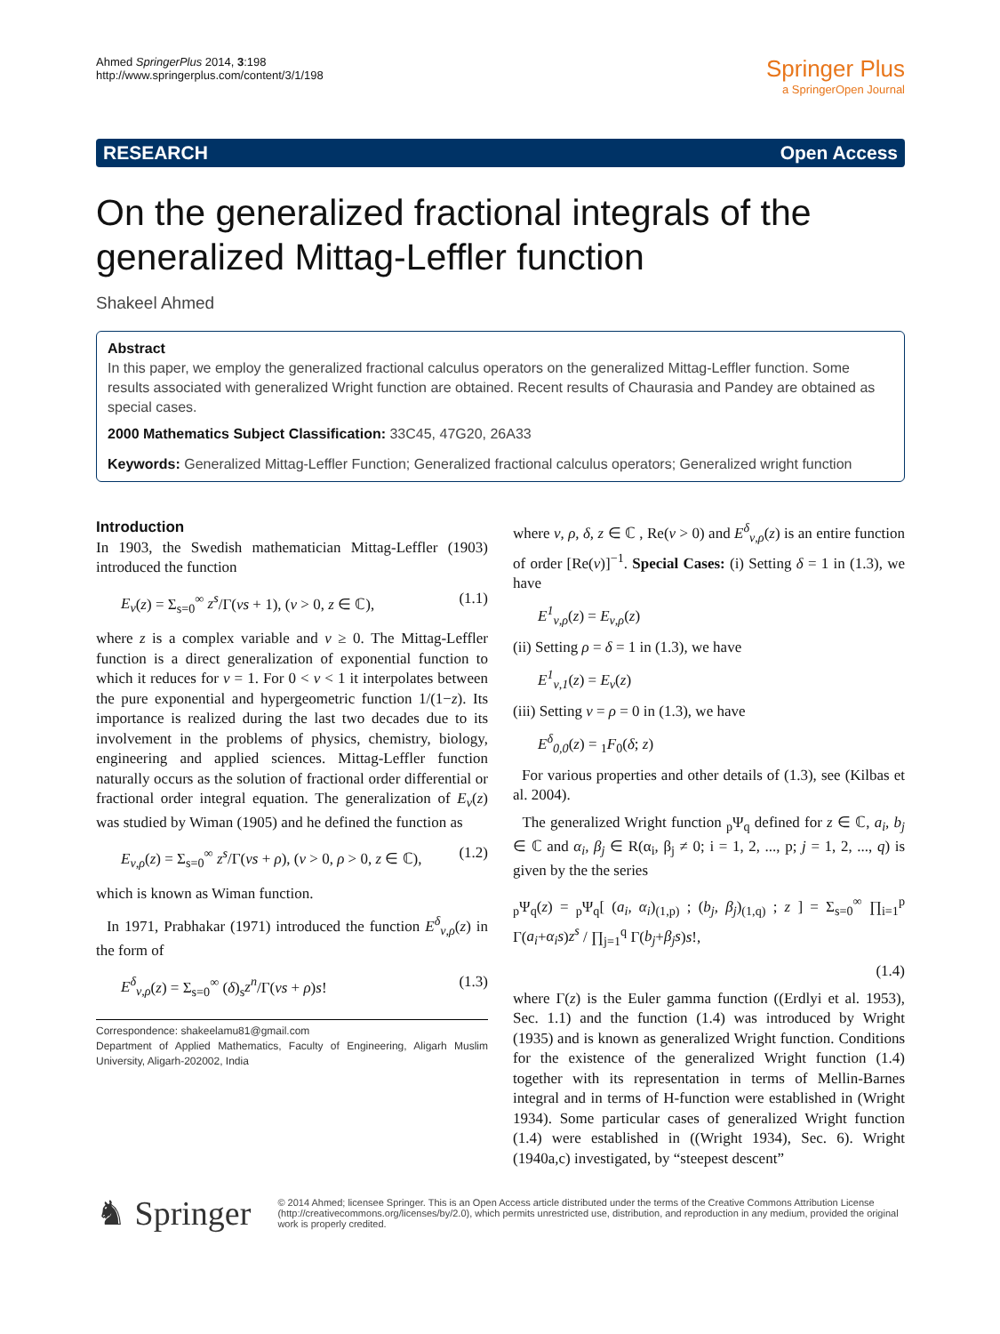Ahmed SpringerPlus 2014, 3:198
http://www.springerplus.com/content/3/1/198
Springer Plus
a SpringerOpen Journal
RESEARCH Open Access
On the generalized fractional integrals of the generalized Mittag-Leffler function
Shakeel Ahmed
Abstract
In this paper, we employ the generalized fractional calculus operators on the generalized Mittag-Leffler function. Some results associated with generalized Wright function are obtained. Recent results of Chaurasia and Pandey are obtained as special cases.
2000 Mathematics Subject Classification: 33C45, 47G20, 26A33
Keywords: Generalized Mittag-Leffler Function; Generalized fractional calculus operators; Generalized wright function
Introduction
In 1903, the Swedish mathematician Mittag-Leffler (1903) introduced the function
E<sub>ν</sub>(z) = Σ<sub>s=0</sub><sup>∞</sup> z<sup>s</sup>/Γ(νs + 1), (ν > 0, z ∈ ℂ), (1.1)
where z is a complex variable and ν ≥ 0. The Mittag-Leffler function is a direct generalization of exponential function to which it reduces for ν = 1. For 0 < ν < 1 it interpolates between the pure exponential and hypergeometric function 1/(1−z). Its importance is realized during the last two decades due to its involvement in the problems of physics, chemistry, biology, engineering and applied sciences. Mittag-Leffler function naturally occurs as the solution of fractional order differential or fractional order integral equation. The generalization of E<sub>ν</sub>(z) was studied by Wiman (1905) and he defined the function as
E<sub>ν,ρ</sub>(z) = Σ<sub>s=0</sub><sup>∞</sup> z<sup>s</sup>/Γ(νs + ρ), (ν > 0, ρ > 0, z ∈ ℂ), (1.2)
which is known as Wiman function.
In 1971, Prabhakar (1971) introduced the function E<sup>δ</sup><sub>ν,ρ</sub>(z) in the form of
E<sup>δ</sup><sub>ν,ρ</sub>(z) = Σ<sub>s=0</sub><sup>∞</sup> (δ)<sub>s</sub>z<sup>n</sup>/Γ(νs + ρ)s! (1.3)
Correspondence: shakeelamu81@gmail.com
Department of Applied Mathematics, Faculty of Engineering, Aligarh Muslim University, Aligarh-202002, India
where ν, ρ, δ, z ∈ ℂ , Re(ν > 0) and E<sup>δ</sup><sub>ν,ρ</sub>(z) is an entire function of order [Re(ν)]<sup>−1</sup>. Special Cases: (i) Setting δ = 1 in (1.3), we have
E<sup>1</sup><sub>ν,ρ</sub>(z) = E<sub>ν,ρ</sub>(z)
(ii) Setting ρ = δ = 1 in (1.3), we have
E<sup>1</sup><sub>ν,1</sub>(z) = E<sub>ν</sub>(z)
(iii) Setting ν = ρ = 0 in (1.3), we have
E<sup>δ</sup><sub>0,0</sub>(z) = <sub>1</sub>F<sub>0</sub>(δ; z)
For various properties and other details of (1.3), see (Kilbas et al. 2004).
The generalized Wright function <sub>p</sub>Ψ<sub>q</sub> defined for z ∈ ℂ, a<sub>i</sub>, b<sub>j</sub> ∈ ℂ and α<sub>i</sub>, β<sub>j</sub> ∈ R(α<sub>i</sub>, β<sub>j</sub> ≠ 0; i = 1, 2, ..., p; j = 1, 2, ..., q) is given by the the series
<sub>p</sub>Ψ<sub>q</sub>(z) = <sub>p</sub>Ψ<sub>q</sub>[ (a<sub>i</sub>, α<sub>i</sub>)<sub>(1,p)</sub> ; (b<sub>j</sub>, β<sub>j</sub>)<sub>(1,q)</sub> ; z ] = Σ<sub>s=0</sub><sup>∞</sup> ∏<sub>i=1</sub><sup>p</sup> Γ(a<sub>i</sub>+α<sub>i</sub>s)z<sup>s</sup> / ∏<sub>j=1</sub><sup>q</sup> Γ(b<sub>j</sub>+β<sub>j</sub>s)s!,
(1.4)
where Γ(z) is the Euler gamma function ((Erdlyi et al. 1953), Sec. 1.1) and the function (1.4) was introduced by Wright (1935) and is known as generalized Wright function. Conditions for the existence of the generalized Wright function (1.4) together with its representation in terms of Mellin-Barnes integral and in terms of H-function were established in (Wright 1934). Some particular cases of generalized Wright function (1.4) were established in ((Wright 1934), Sec. 6). Wright (1940a,c) investigated, by “steepest descent”
♞ Springer
© 2014 Ahmed; licensee Springer. This is an Open Access article distributed under the terms of the Creative Commons Attribution License (http://creativecommons.org/licenses/by/2.0), which permits unrestricted use, distribution, and reproduction in any medium, provided the original work is properly credited.